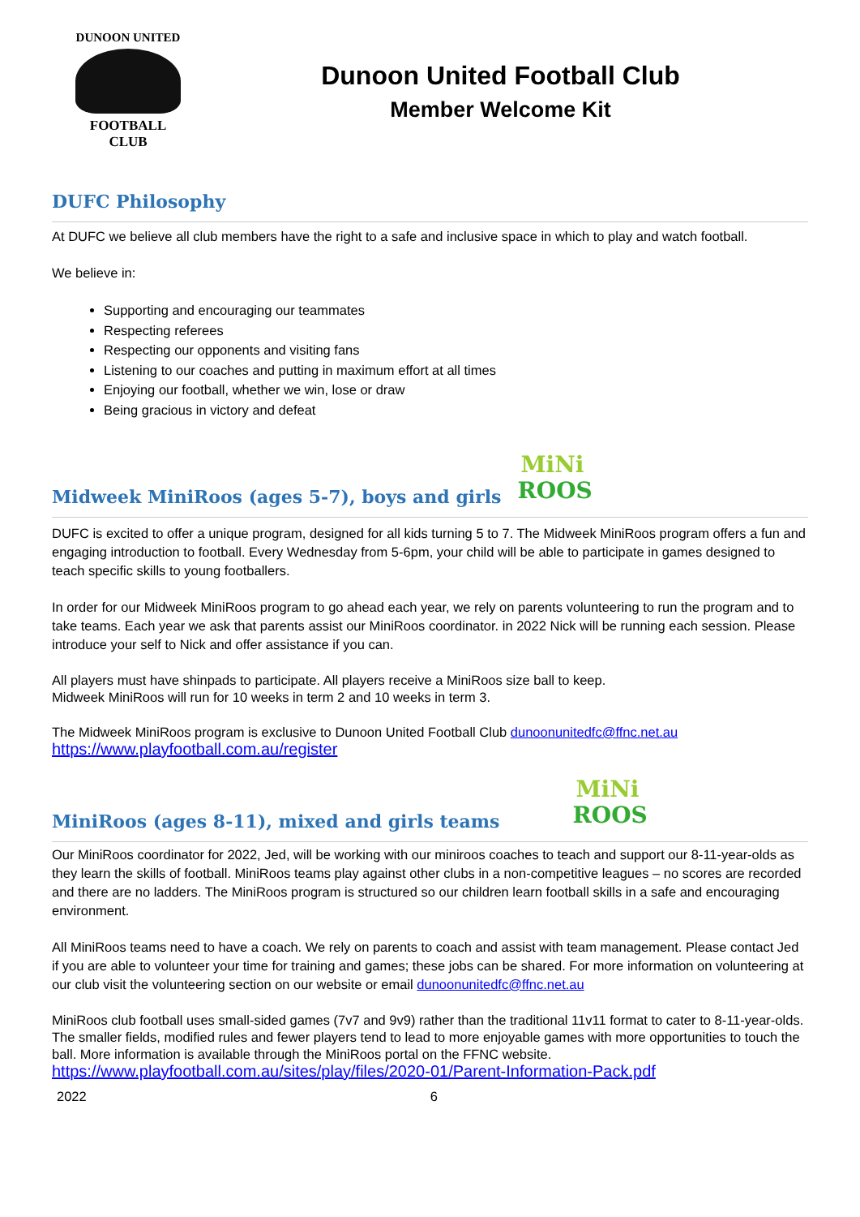DUNOON UNITED
FOOTBALL
CLUB
Dunoon United Football Club
Member Welcome Kit
DUFC Philosophy
At DUFC we believe all club members have the right to a safe and inclusive space in which to play and watch football.
We believe in:
Supporting and encouraging our teammates
Respecting referees
Respecting our opponents and visiting fans
Listening to our coaches and putting in maximum effort at all times
Enjoying our football, whether we win, lose or draw
Being gracious in victory and defeat
Midweek MiniRoos (ages 5-7), boys and girls MiNi
ROOS
DUFC is excited to offer a unique program, designed for all kids turning 5 to 7. The Midweek MiniRoos program offers a fun and engaging introduction to football. Every Wednesday from 5-6pm, your child will be able to participate in games designed to teach specific skills to young footballers.
In order for our Midweek MiniRoos program to go ahead each year, we rely on parents volunteering to run the program and to take teams. Each year we ask that parents assist our MiniRoos coordinator. in 2022 Nick will be running each session. Please introduce your self to Nick and offer assistance if you can.
All players must have shinpads to participate. All players receive a MiniRoos size ball to keep.
Midweek MiniRoos will run for 10 weeks in term 2 and 10 weeks in term 3.
The Midweek MiniRoos program is exclusive to Dunoon United Football Club dunoonunitedfc@ffnc.net.au
https://www.playfootball.com.au/register
MiniRoos (ages 8-11), mixed and girls teams MiNi
ROOS
Our MiniRoos coordinator for 2022, Jed, will be working with our miniroos coaches to teach and support our 8-11-year-olds as they learn the skills of football. MiniRoos teams play against other clubs in a non-competitive leagues – no scores are recorded and there are no ladders. The MiniRoos program is structured so our children learn football skills in a safe and encouraging environment.
All MiniRoos teams need to have a coach. We rely on parents to coach and assist with team management. Please contact Jed if you are able to volunteer your time for training and games; these jobs can be shared. For more information on volunteering at our club visit the volunteering section on our website or email dunoonunitedfc@ffnc.net.au
MiniRoos club football uses small-sided games (7v7 and 9v9) rather than the traditional 11v11 format to cater to 8-11-year-olds. The smaller fields, modified rules and fewer players tend to lead to more enjoyable games with more opportunities to touch the ball. More information is available through the MiniRoos portal on the FFNC website.
https://www.playfootball.com.au/sites/play/files/2020-01/Parent-Information-Pack.pdf
2022 6